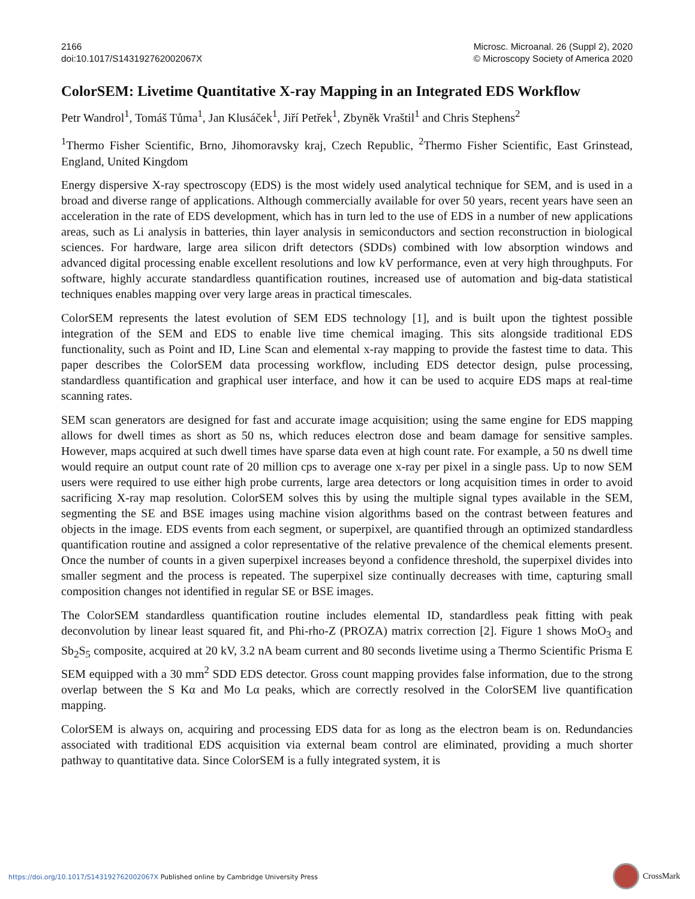2166
doi:10.1017/S143192762002067X
Microsc. Microanal. 26 (Suppl 2), 2020
© Microscopy Society of America 2020
ColorSEM: Livetime Quantitative X-ray Mapping in an Integrated EDS Workflow
Petr Wandrol<sup>1</sup>, Tomáš Tůma<sup>1</sup>, Jan Klusáček<sup>1</sup>, Jiří Petřek<sup>1</sup>, Zbyněk Vraštil<sup>1</sup> and Chris Stephens<sup>2</sup>
<sup>1</sup> Thermo Fisher Scientific, Brno, Jihomoravsky kraj, Czech Republic, <sup>2</sup>Thermo Fisher Scientific, East Grinstead, England, United Kingdom
Energy dispersive X-ray spectroscopy (EDS) is the most widely used analytical technique for SEM, and is used in a broad and diverse range of applications. Although commercially available for over 50 years, recent years have seen an acceleration in the rate of EDS development, which has in turn led to the use of EDS in a number of new applications areas, such as Li analysis in batteries, thin layer analysis in semiconductors and section reconstruction in biological sciences. For hardware, large area silicon drift detectors (SDDs) combined with low absorption windows and advanced digital processing enable excellent resolutions and low kV performance, even at very high throughputs. For software, highly accurate standardless quantification routines, increased use of automation and big-data statistical techniques enables mapping over very large areas in practical timescales.
ColorSEM represents the latest evolution of SEM EDS technology [1], and is built upon the tightest possible integration of the SEM and EDS to enable live time chemical imaging. This sits alongside traditional EDS functionality, such as Point and ID, Line Scan and elemental x-ray mapping to provide the fastest time to data. This paper describes the ColorSEM data processing workflow, including EDS detector design, pulse processing, standardless quantification and graphical user interface, and how it can be used to acquire EDS maps at real-time scanning rates.
SEM scan generators are designed for fast and accurate image acquisition; using the same engine for EDS mapping allows for dwell times as short as 50 ns, which reduces electron dose and beam damage for sensitive samples. However, maps acquired at such dwell times have sparse data even at high count rate. For example, a 50 ns dwell time would require an output count rate of 20 million cps to average one x-ray per pixel in a single pass. Up to now SEM users were required to use either high probe currents, large area detectors or long acquisition times in order to avoid sacrificing X-ray map resolution. ColorSEM solves this by using the multiple signal types available in the SEM, segmenting the SE and BSE images using machine vision algorithms based on the contrast between features and objects in the image. EDS events from each segment, or superpixel, are quantified through an optimized standardless quantification routine and assigned a color representative of the relative prevalence of the chemical elements present. Once the number of counts in a given superpixel increases beyond a confidence threshold, the superpixel divides into smaller segment and the process is repeated. The superpixel size continually decreases with time, capturing small composition changes not identified in regular SE or BSE images.
The ColorSEM standardless quantification routine includes elemental ID, standardless peak fitting with peak deconvolution by linear least squared fit, and Phi-rho-Z (PROZA) matrix correction [2]. Figure 1 shows MoO<sub>3</sub> and Sb<sub>2</sub>S<sub>5</sub> composite, acquired at 20 kV, 3.2 nA beam current and 80 seconds livetime using a Thermo Scientific Prisma E SEM equipped with a 30 mm<sup>2</sup> SDD EDS detector. Gross count mapping provides false information, due to the strong overlap between the S Kα and Mo Lα peaks, which are correctly resolved in the ColorSEM live quantification mapping.
ColorSEM is always on, acquiring and processing EDS data for as long as the electron beam is on. Redundancies associated with traditional EDS acquisition via external beam control are eliminated, providing a much shorter pathway to quantitative data. Since ColorSEM is a fully integrated system, it is
https://doi.org/10.1017/S143192762002067X Published online by Cambridge University Press
CrossMark